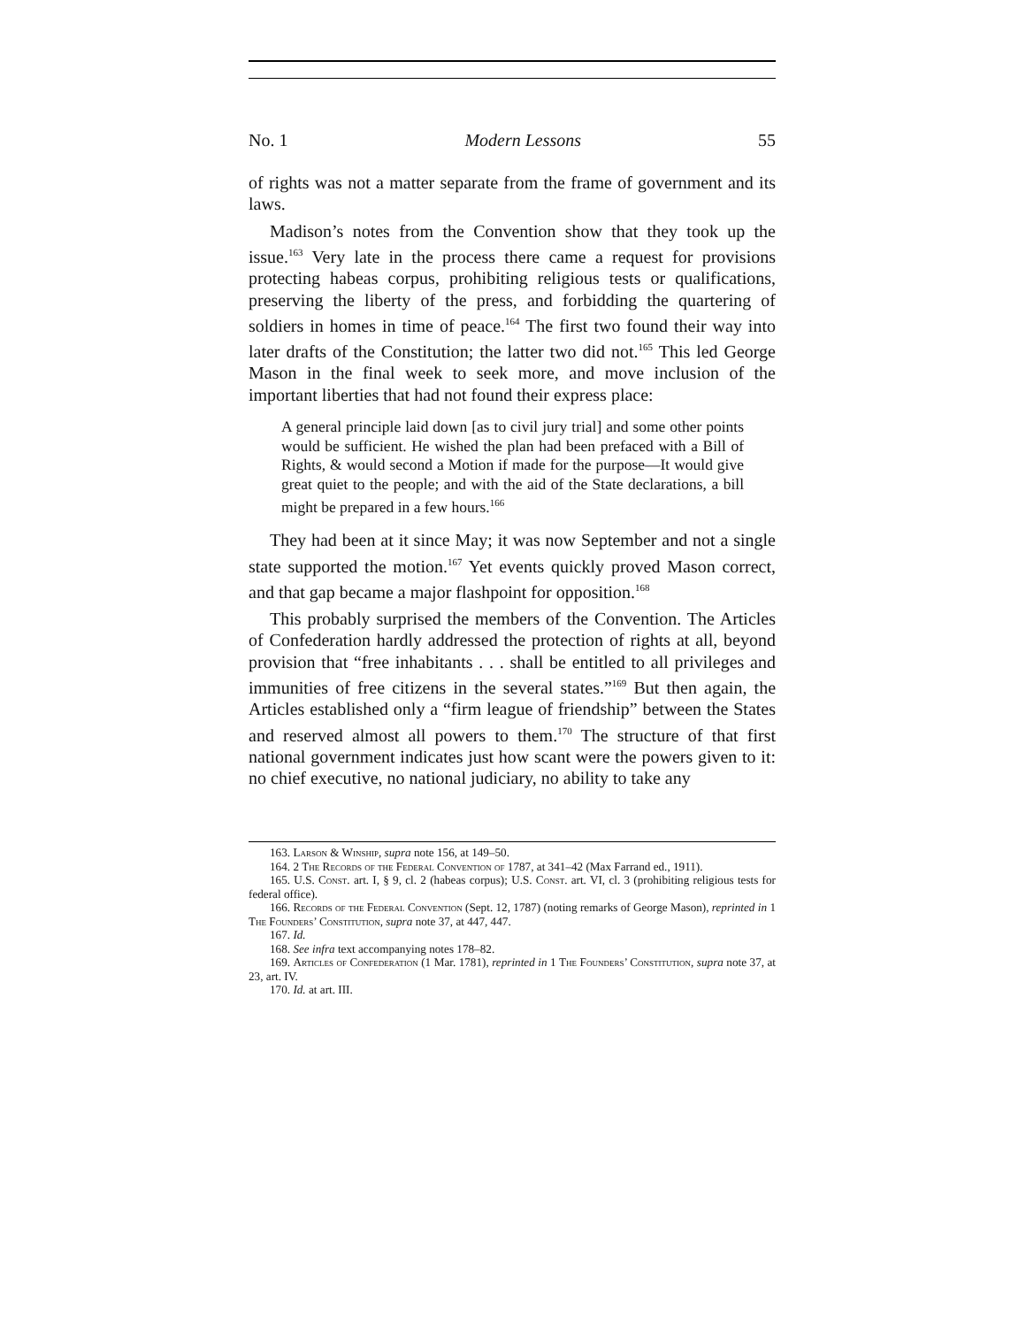No. 1 Modern Lessons 55
of rights was not a matter separate from the frame of government and its laws.
Madison’s notes from the Convention show that they took up the issue.<sup>163</sup> Very late in the process there came a request for provisions protecting habeas corpus, prohibiting religious tests or qualifications, preserving the liberty of the press, and forbidding the quartering of soldiers in homes in time of peace.<sup>164</sup> The first two found their way into later drafts of the Constitution; the latter two did not.<sup>165</sup> This led George Mason in the final week to seek more, and move inclusion of the important liberties that had not found their express place:
A general principle laid down [as to civil jury trial] and some other points would be sufficient. He wished the plan had been prefaced with a Bill of Rights, & would second a Motion if made for the purpose—It would give great quiet to the people; and with the aid of the State declarations, a bill might be prepared in a few hours.<sup>166</sup>
They had been at it since May; it was now September and not a single state supported the motion.<sup>167</sup> Yet events quickly proved Mason correct, and that gap became a major flashpoint for opposition.<sup>168</sup>
This probably surprised the members of the Convention. The Articles of Confederation hardly addressed the protection of rights at all, beyond provision that “free inhabitants . . . shall be entitled to all privileges and immunities of free citizens in the several states.”<sup>169</sup> But then again, the Articles established only a “firm league of friendship” between the States and reserved almost all powers to them.<sup>170</sup> The structure of that first national government indicates just how scant were the powers given to it: no chief executive, no national judiciary, no ability to take any
163. Larson & Winship, supra note 156, at 149–50.
164. 2 The Records of the Federal Convention of 1787, at 341–42 (Max Farrand ed., 1911).
165. U.S. Const. art. I, § 9, cl. 2 (habeas corpus); U.S. Const. art. VI, cl. 3 (prohibiting religious tests for federal office).
166. Records of the Federal Convention (Sept. 12, 1787) (noting remarks of George Mason), reprinted in 1 The Founders’ Constitution, supra note 37, at 447, 447.
167. Id.
168. See infra text accompanying notes 178–82.
169. Articles of Confederation (1 Mar. 1781), reprinted in 1 The Founders’ Constitution, supra note 37, at 23, art. IV.
170. Id. at art. III.